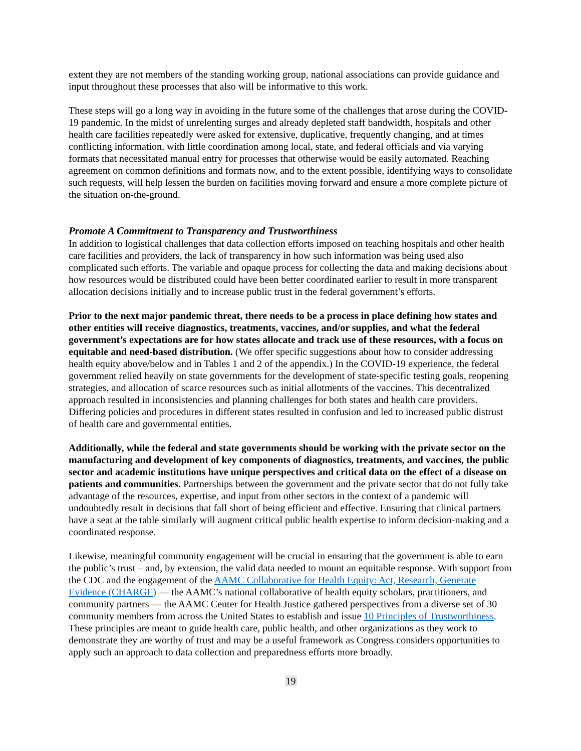extent they are not members of the standing working group, national associations can provide guidance and input throughout these processes that also will be informative to this work.
These steps will go a long way in avoiding in the future some of the challenges that arose during the COVID-19 pandemic. In the midst of unrelenting surges and already depleted staff bandwidth, hospitals and other health care facilities repeatedly were asked for extensive, duplicative, frequently changing, and at times conflicting information, with little coordination among local, state, and federal officials and via varying formats that necessitated manual entry for processes that otherwise would be easily automated. Reaching agreement on common definitions and formats now, and to the extent possible, identifying ways to consolidate such requests, will help lessen the burden on facilities moving forward and ensure a more complete picture of the situation on-the-ground.
Promote A Commitment to Transparency and Trustworthiness
In addition to logistical challenges that data collection efforts imposed on teaching hospitals and other health care facilities and providers, the lack of transparency in how such information was being used also complicated such efforts. The variable and opaque process for collecting the data and making decisions about how resources would be distributed could have been better coordinated earlier to result in more transparent allocation decisions initially and to increase public trust in the federal government’s efforts.
Prior to the next major pandemic threat, there needs to be a process in place defining how states and other entities will receive diagnostics, treatments, vaccines, and/or supplies, and what the federal government’s expectations are for how states allocate and track use of these resources, with a focus on equitable and need-based distribution. (We offer specific suggestions about how to consider addressing health equity above/below and in Tables 1 and 2 of the appendix.) In the COVID-19 experience, the federal government relied heavily on state governments for the development of state-specific testing goals, reopening strategies, and allocation of scarce resources such as initial allotments of the vaccines. This decentralized approach resulted in inconsistencies and planning challenges for both states and health care providers. Differing policies and procedures in different states resulted in confusion and led to increased public distrust of health care and governmental entities.
Additionally, while the federal and state governments should be working with the private sector on the manufacturing and development of key components of diagnostics, treatments, and vaccines, the public sector and academic institutions have unique perspectives and critical data on the effect of a disease on patients and communities. Partnerships between the government and the private sector that do not fully take advantage of the resources, expertise, and input from other sectors in the context of a pandemic will undoubtedly result in decisions that fall short of being efficient and effective. Ensuring that clinical partners have a seat at the table similarly will augment critical public health expertise to inform decision-making and a coordinated response.
Likewise, meaningful community engagement will be crucial in ensuring that the government is able to earn the public’s trust – and, by extension, the valid data needed to mount an equitable response. With support from the CDC and the engagement of the AAMC Collaborative for Health Equity: Act, Research, Generate Evidence (CHARGE) — the AAMC’s national collaborative of health equity scholars, practitioners, and community partners — the AAMC Center for Health Justice gathered perspectives from a diverse set of 30 community members from across the United States to establish and issue 10 Principles of Trustworthiness. These principles are meant to guide health care, public health, and other organizations as they work to demonstrate they are worthy of trust and may be a useful framework as Congress considers opportunities to apply such an approach to data collection and preparedness efforts more broadly.
19